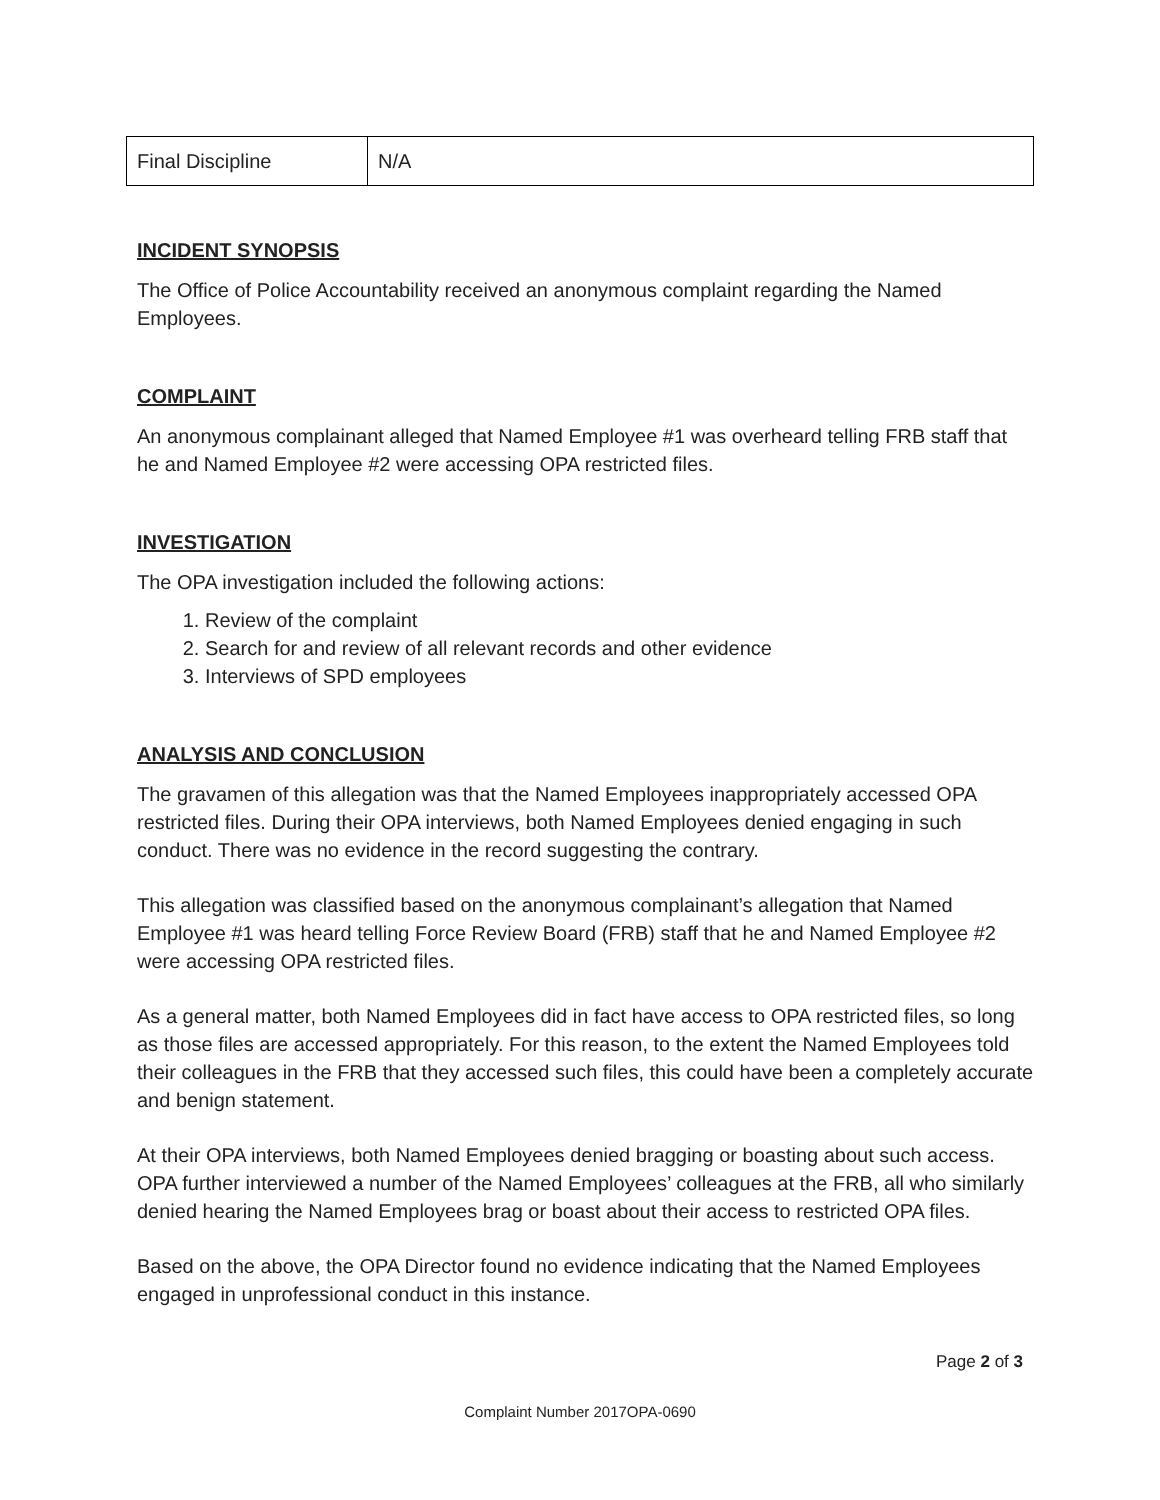| Final Discipline | N/A |
INCIDENT SYNOPSIS
The Office of Police Accountability received an anonymous complaint regarding the Named Employees.
COMPLAINT
An anonymous complainant alleged that Named Employee #1 was overheard telling FRB staff that he and Named Employee #2 were accessing OPA restricted files.
INVESTIGATION
The OPA investigation included the following actions:
1. Review of the complaint
2. Search for and review of all relevant records and other evidence
3. Interviews of SPD employees
ANALYSIS AND CONCLUSION
The gravamen of this allegation was that the Named Employees inappropriately accessed OPA restricted files. During their OPA interviews, both Named Employees denied engaging in such conduct. There was no evidence in the record suggesting the contrary.
This allegation was classified based on the anonymous complainant’s allegation that Named Employee #1 was heard telling Force Review Board (FRB) staff that he and Named Employee #2 were accessing OPA restricted files.
As a general matter, both Named Employees did in fact have access to OPA restricted files, so long as those files are accessed appropriately. For this reason, to the extent the Named Employees told their colleagues in the FRB that they accessed such files, this could have been a completely accurate and benign statement.
At their OPA interviews, both Named Employees denied bragging or boasting about such access. OPA further interviewed a number of the Named Employees’ colleagues at the FRB, all who similarly denied hearing the Named Employees brag or boast about their access to restricted OPA files.
Based on the above, the OPA Director found no evidence indicating that the Named Employees engaged in unprofessional conduct in this instance.
Page 2 of 3
Complaint Number 2017OPA-0690